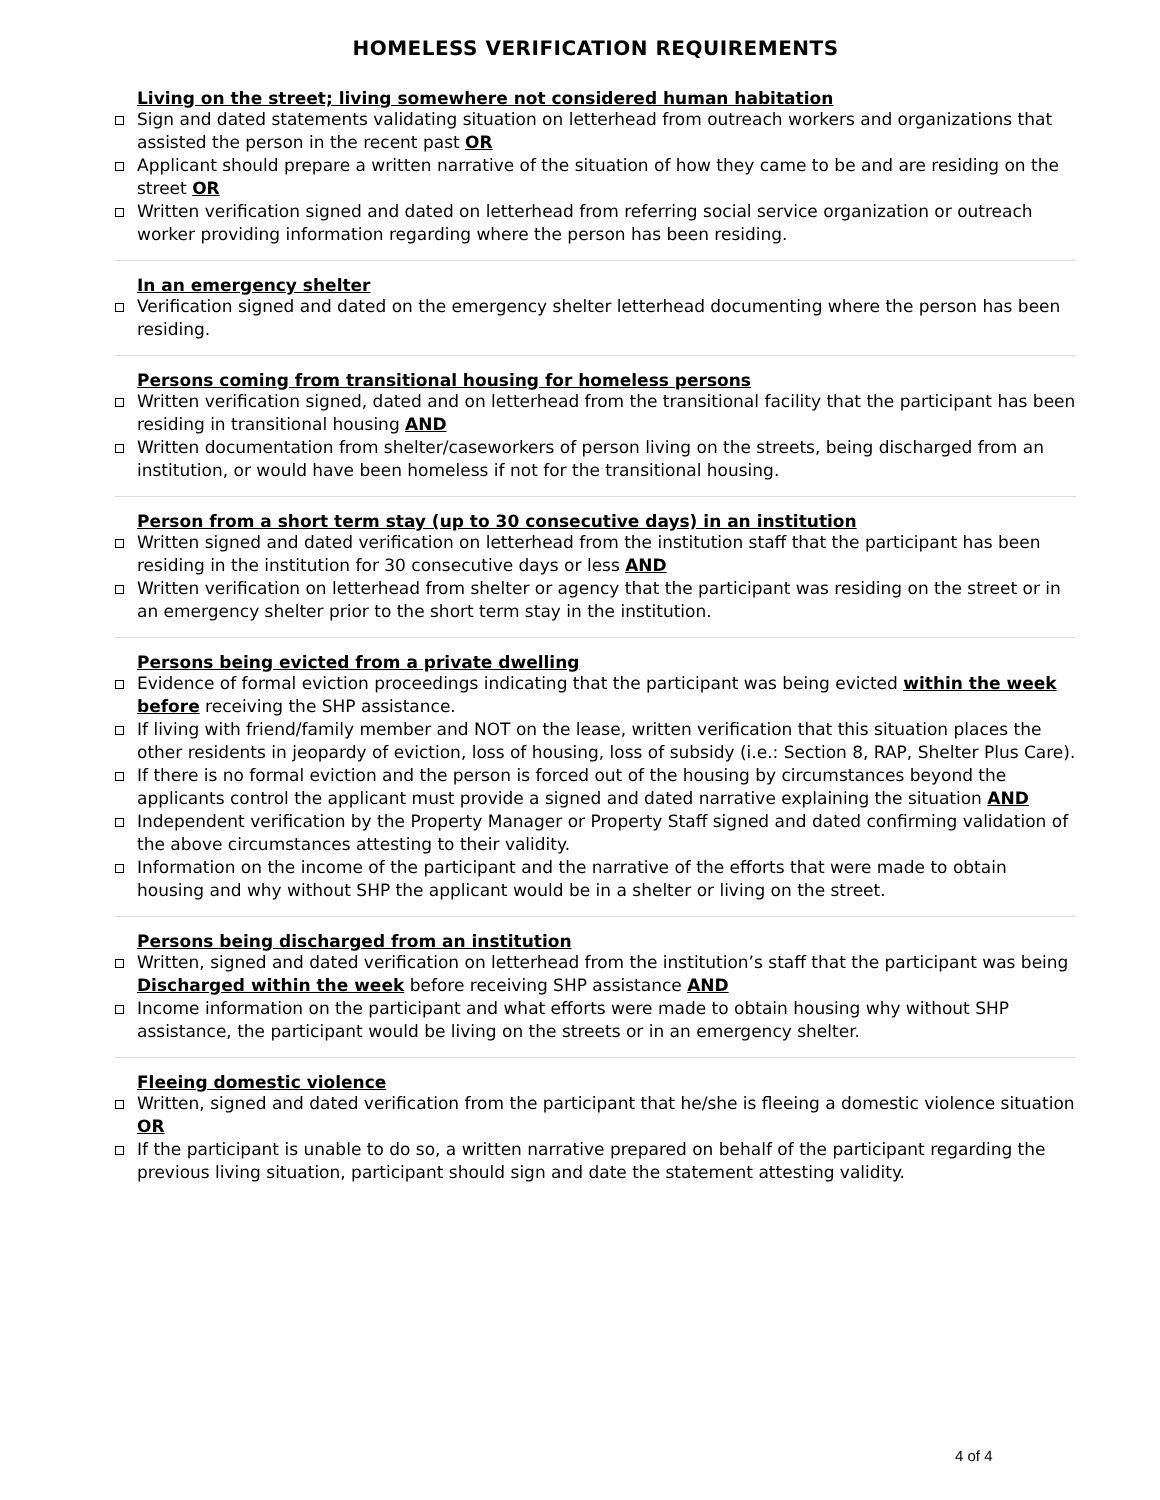HOMELESS VERIFICATION REQUIREMENTS
Living on the street; living somewhere not considered human habitation
Sign and dated statements validating situation on letterhead from outreach workers and organizations that assisted the person in the recent past OR
Applicant should prepare a written narrative of the situation of how they came to be and are residing on the street OR
Written verification signed and dated on letterhead from referring social service organization or outreach worker providing information regarding where the person has been residing.
In an emergency shelter
Verification signed and dated on the emergency shelter letterhead documenting where the person has been residing.
Persons coming from transitional housing for homeless persons
Written verification signed, dated and on letterhead from the transitional facility that the participant has been residing in transitional housing AND
Written documentation from shelter/caseworkers of person living on the streets, being discharged from an institution, or would have been homeless if not for the transitional housing.
Person from a short term stay (up to 30 consecutive days) in an institution
Written signed and dated verification on letterhead from the institution staff that the participant has been residing in the institution for 30 consecutive days or less AND
Written verification on letterhead from shelter or agency that the participant was residing on the street or in an emergency shelter prior to the short term stay in the institution.
Persons being evicted from a private dwelling
Evidence of formal eviction proceedings indicating that the participant was being evicted within the week before receiving the SHP assistance.
If living with friend/family member and NOT on the lease, written verification that this situation places the other residents in jeopardy of eviction, loss of housing, loss of subsidy (i.e.: Section 8, RAP, Shelter Plus Care).
If there is no formal eviction and the person is forced out of the housing by circumstances beyond the applicants control the applicant must provide a signed and dated narrative explaining the situation AND
Independent verification by the Property Manager or Property Staff signed and dated confirming validation of the above circumstances attesting to their validity.
Information on the income of the participant and the narrative of the efforts that were made to obtain housing and why without SHP the applicant would be in a shelter or living on the street.
Persons being discharged from an institution
Written, signed and dated verification on letterhead from the institution’s staff that the participant was being Discharged within the week before receiving SHP assistance AND
Income information on the participant and what efforts were made to obtain housing why without SHP assistance, the participant would be living on the streets or in an emergency shelter.
Fleeing domestic violence
Written, signed and dated verification from the participant that he/she is fleeing a domestic violence situation OR
If the participant is unable to do so, a written narrative prepared on behalf of the participant regarding the previous living situation, participant should sign and date the statement attesting validity.
4 of 4